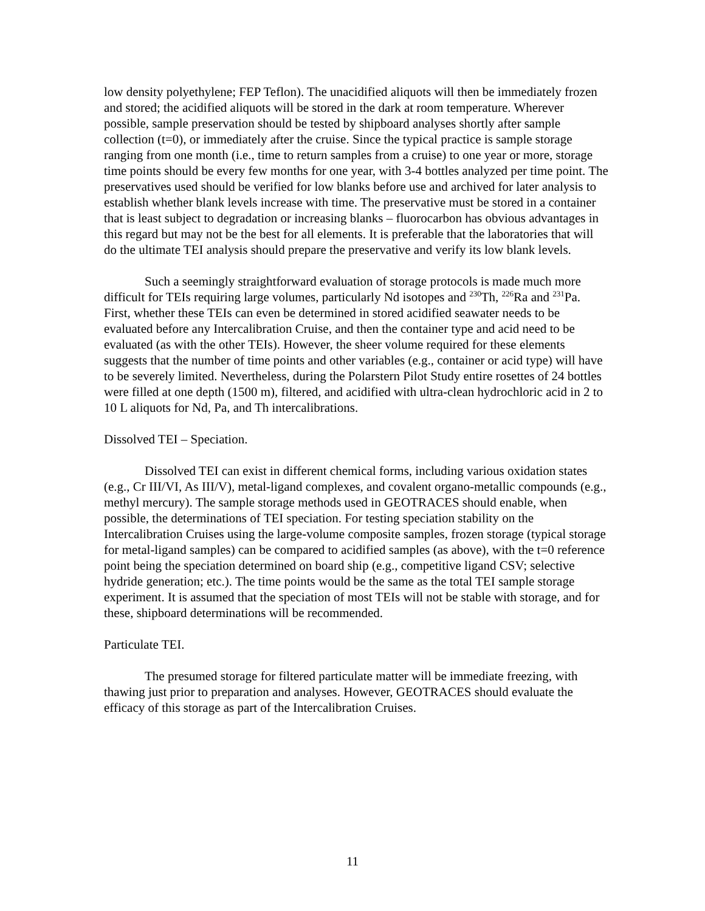low density polyethylene; FEP Teflon). The unacidified aliquots will then be immediately frozen and stored; the acidified aliquots will be stored in the dark at room temperature. Wherever possible, sample preservation should be tested by shipboard analyses shortly after sample collection (t=0), or immediately after the cruise. Since the typical practice is sample storage ranging from one month (i.e., time to return samples from a cruise) to one year or more, storage time points should be every few months for one year, with 3-4 bottles analyzed per time point. The preservatives used should be verified for low blanks before use and archived for later analysis to establish whether blank levels increase with time. The preservative must be stored in a container that is least subject to degradation or increasing blanks – fluorocarbon has obvious advantages in this regard but may not be the best for all elements. It is preferable that the laboratories that will do the ultimate TEI analysis should prepare the preservative and verify its low blank levels.
Such a seemingly straightforward evaluation of storage protocols is made much more difficult for TEIs requiring large volumes, particularly Nd isotopes and <sup>230</sup>Th, <sup>226</sup>Ra and <sup>231</sup>Pa. First, whether these TEIs can even be determined in stored acidified seawater needs to be evaluated before any Intercalibration Cruise, and then the container type and acid need to be evaluated (as with the other TEIs). However, the sheer volume required for these elements suggests that the number of time points and other variables (e.g., container or acid type) will have to be severely limited. Nevertheless, during the Polarstern Pilot Study entire rosettes of 24 bottles were filled at one depth (1500 m), filtered, and acidified with ultra-clean hydrochloric acid in 2 to 10 L aliquots for Nd, Pa, and Th intercalibrations.
Dissolved TEI – Speciation.
Dissolved TEI can exist in different chemical forms, including various oxidation states (e.g., Cr III/VI, As III/V), metal-ligand complexes, and covalent organo-metallic compounds (e.g., methyl mercury). The sample storage methods used in GEOTRACES should enable, when possible, the determinations of TEI speciation. For testing speciation stability on the Intercalibration Cruises using the large-volume composite samples, frozen storage (typical storage for metal-ligand samples) can be compared to acidified samples (as above), with the t=0 reference point being the speciation determined on board ship (e.g., competitive ligand CSV; selective hydride generation; etc.). The time points would be the same as the total TEI sample storage experiment. It is assumed that the speciation of most TEIs will not be stable with storage, and for these, shipboard determinations will be recommended.
Particulate TEI.
The presumed storage for filtered particulate matter will be immediate freezing, with thawing just prior to preparation and analyses. However, GEOTRACES should evaluate the efficacy of this storage as part of the Intercalibration Cruises.
11